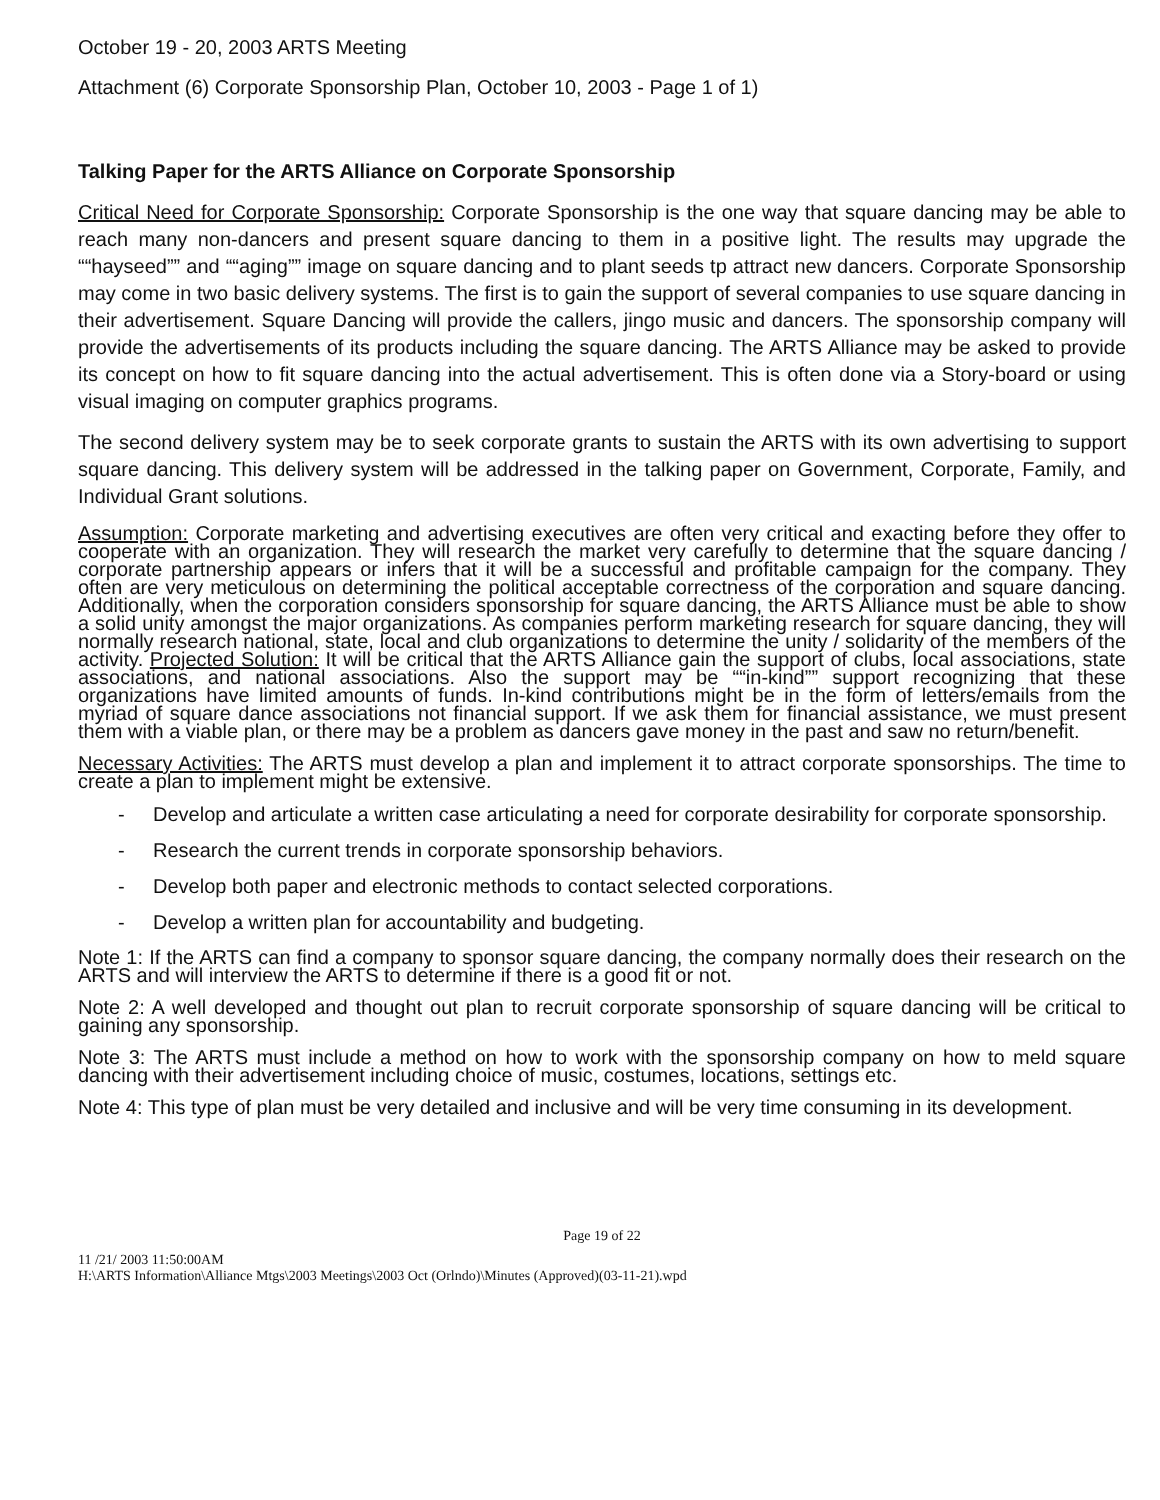October 19 - 20, 2003 ARTS Meeting
Attachment (6) Corporate Sponsorship Plan, October 10, 2003 - Page 1 of 1)
Talking Paper for the ARTS Alliance on Corporate Sponsorship
Critical Need for Corporate Sponsorship: Corporate Sponsorship is the one way that square dancing may be able to reach many non-dancers and present square dancing to them in a positive light. The results may upgrade the ““hayseed”” and ““aging”” image on square dancing and to plant seeds tp attract new dancers. Corporate Sponsorship may come in two basic delivery systems. The first is to gain the support of several companies to use square dancing in their advertisement. Square Dancing will provide the callers, jingo music and dancers. The sponsorship company will provide the advertisements of its products including the square dancing. The ARTS Alliance may be asked to provide its concept on how to fit square dancing into the actual advertisement. This is often done via a Story-board or using visual imaging on computer graphics programs.
The second delivery system may be to seek corporate grants to sustain the ARTS with its own advertising to support square dancing. This delivery system will be addressed in the talking paper on Government, Corporate, Family, and Individual Grant solutions.
Assumption: Corporate marketing and advertising executives are often very critical and exacting before they offer to cooperate with an organization. They will research the market very carefully to determine that the square dancing / corporate partnership appears or infers that it will be a successful and profitable campaign for the company. They often are very meticulous on determining the political acceptable correctness of the corporation and square dancing. Additionally, when the corporation considers sponsorship for square dancing, the ARTS Alliance must be able to show a solid unity amongst the major organizations. As companies perform marketing research for square dancing, they will normally research national, state, local and club organizations to determine the unity / solidarity of the members of the activity. Projected Solution: It will be critical that the ARTS Alliance gain the support of clubs, local associations, state associations, and national associations. Also the support may be ““in-kind”” support recognizing that these organizations have limited amounts of funds. In-kind contributions might be in the form of letters/emails from the myriad of square dance associations not financial support. If we ask them for financial assistance, we must present them with a viable plan, or there may be a problem as dancers gave money in the past and saw no return/benefit.
Necessary Activities: The ARTS must develop a plan and implement it to attract corporate sponsorships. The time to create a plan to implement might be extensive.
- Develop and articulate a written case articulating a need for corporate desirability for corporate sponsorship.
- Research the current trends in corporate sponsorship behaviors.
- Develop both paper and electronic methods to contact selected corporations.
- Develop a written plan for accountability and budgeting.
Note 1: If the ARTS can find a company to sponsor square dancing, the company normally does their research on the ARTS and will interview the ARTS to determine if there is a good fit or not.
Note 2: A well developed and thought out plan to recruit corporate sponsorship of square dancing will be critical to gaining any sponsorship.
Note 3: The ARTS must include a method on how to work with the sponsorship company on how to meld square dancing with their advertisement including choice of music, costumes, locations, settings etc.
Note 4: This type of plan must be very detailed and inclusive and will be very time consuming in its development.
Page 19 of 22
11 /21/ 2003 11:50:00AM
H:\ARTS Information\Alliance Mtgs\2003 Meetings\2003 Oct (Orlndo)\Minutes (Approved)(03-11-21).wpd